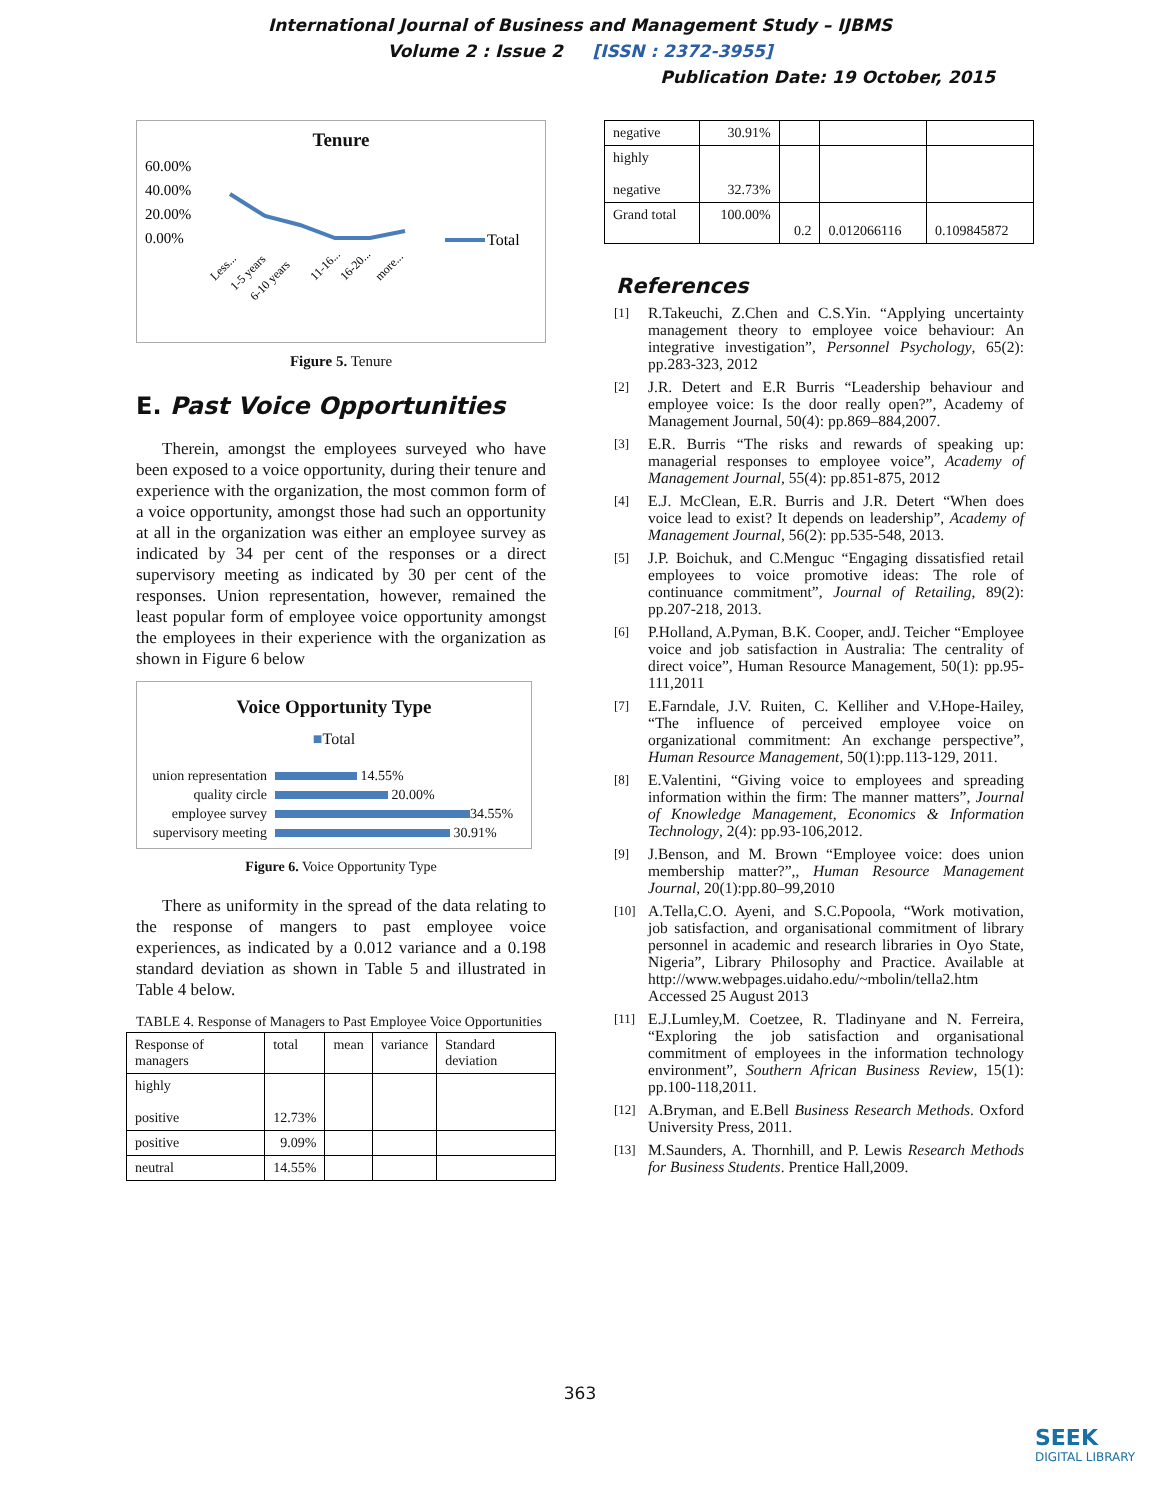International Journal of Business and Management Study – IJBMS
Volume 2 : Issue 2 [ISSN : 2372-3955]
Publication Date: 19 October, 2015
Tenure
60.00%
40.00%
20.00%
0.00%
Total
Less...
1-5 years
6-10 years
11-16...
16-20...
more...
Figure 5. Tenure
E. Past Voice Opportunities
Therein, amongst the employees surveyed who have been exposed to a voice opportunity, during their tenure and experience with the organization, the most common form of a voice opportunity, amongst those had such an opportunity at all in the organization was either an employee survey as indicated by 34 per cent of the responses or a direct supervisory meeting as indicated by 30 per cent of the responses. Union representation, however, remained the least popular form of employee voice opportunity amongst the employees in their experience with the organization as shown in Figure 6 below
Voice Opportunity Type
■Total
union representation
14.55%
quality circle
20.00%
employee survey
34.55%
supervisory meeting
30.91%
Figure 6. Voice Opportunity Type
There as uniformity in the spread of the data relating to the response of mangers to past employee voice experiences, as indicated by a 0.012 variance and a 0.198 standard deviation as shown in Table 5 and illustrated in Table 4 below.
TABLE 4. Response of Managers to Past Employee Voice Opportunities
| Response of managers | total | mean | variance | Standard deviation |
| --- | --- | --- | --- | --- |
| highly positive | 12.73% | | | |
| positive | 9.09% | | | |
| neutral | 14.55% | | | |
| negative | 30.91% | | | |
| highly negative | 32.73% | | | |
| Grand total | 100.00% | 0.2 | 0.012066116 | 0.109845872 |
References
[1] R.Takeuchi, Z.Chen and C.S.Yin. “Applying uncertainty management theory to employee voice behaviour: An integrative investigation”, Personnel Psychology, 65(2): pp.283-323, 2012
[2] J.R. Detert and E.R Burris “Leadership behaviour and employee voice: Is the door really open?”, Academy of Management Journal, 50(4): pp.869–884,2007.
[3] E.R. Burris “The risks and rewards of speaking up: managerial responses to employee voice”, Academy of Management Journal, 55(4): pp.851-875, 2012
[4] E.J. McClean, E.R. Burris and J.R. Detert “When does voice lead to exist? It depends on leadership”, Academy of Management Journal, 56(2): pp.535-548, 2013.
[5] J.P. Boichuk, and C.Menguc “Engaging dissatisfied retail employees to voice promotive ideas: The role of continuance commitment”, Journal of Retailing, 89(2): pp.207-218, 2013.
[6] P.Holland, A.Pyman, B.K. Cooper, andJ. Teicher “Employee voice and job satisfaction in Australia: The centrality of direct voice”, Human Resource Management, 50(1): pp.95-111,2011
[7] E.Farndale, J.V. Ruiten, C. Kelliher and V.Hope-Hailey, “The influence of perceived employee voice on organizational commitment: An exchange perspective”, Human Resource Management, 50(1):pp.113-129, 2011.
[8] E.Valentini, “Giving voice to employees and spreading information within the firm: The manner matters”, Journal of Knowledge Management, Economics & Information Technology, 2(4): pp.93-106,2012.
[9] J.Benson, and M. Brown “Employee voice: does union membership matter?”,, Human Resource Management Journal, 20(1):pp.80–99,2010
[10] A.Tella,C.O. Ayeni, and S.C.Popoola, “Work motivation, job satisfaction, and organisational commitment of library personnel in academic and research libraries in Oyo State, Nigeria”, Library Philosophy and Practice. Available at http://www.webpages.uidaho.edu/~mbolin/tella2.htm Accessed 25 August 2013
[11] E.J.Lumley,M. Coetzee, R. Tladinyane and N. Ferreira, “Exploring the job satisfaction and organisational commitment of employees in the information technology environment”, Southern African Business Review, 15(1): pp.100-118,2011.
[12] A.Bryman, and E.Bell Business Research Methods. Oxford University Press, 2011.
[13] M.Saunders, A. Thornhill, and P. Lewis Research Methods for Business Students. Prentice Hall,2009.
363
SEEK
DIGITAL LIBRARY